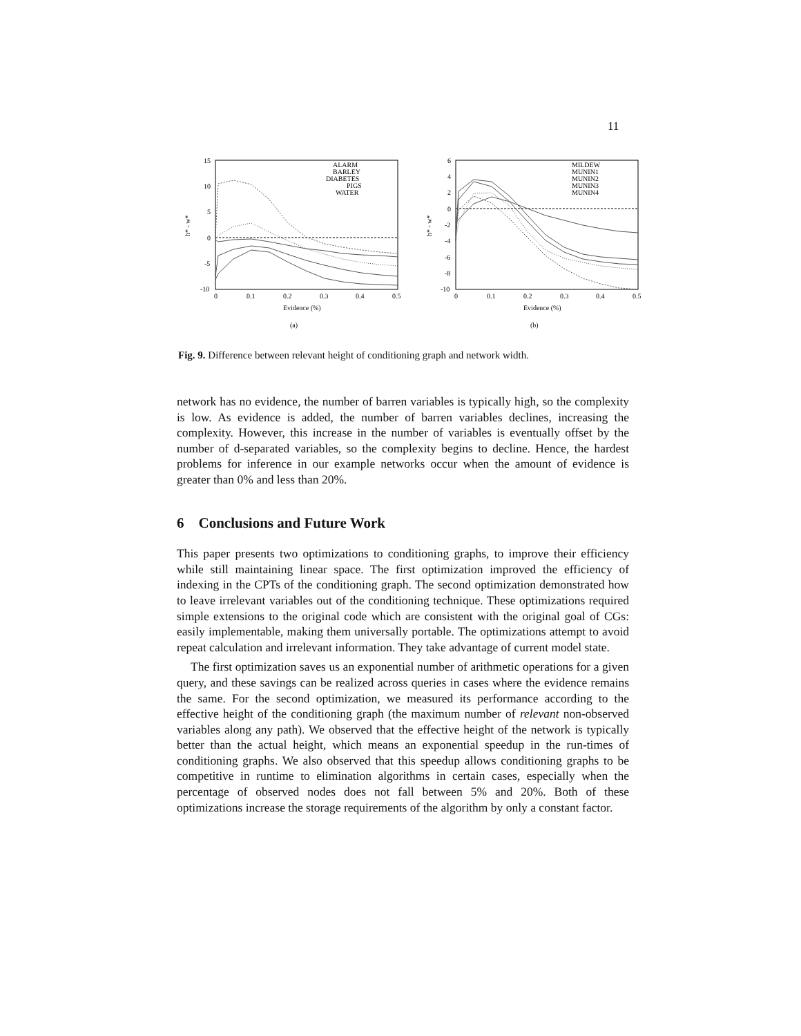11
15
10
5
0
-5
-10
0
0.1
0.2
0.3
0.4
0.5
Evidence (%)
h* - w*
ALARM
BARLEY
DIABETES
PIGS
WATER
(a)
6
4
2
0
-2
-4
-6
-8
-10
0
0.1
0.2
0.3
0.4
0.5
Evidence (%)
h* - w*
MILDEW
MUNIN1
MUNIN2
MUNIN3
MUNIN4
(b)
Fig. 9. Difference between relevant height of conditioning graph and network width.
network has no evidence, the number of barren variables is typically high, so the complexity is low. As evidence is added, the number of barren variables declines, increasing the complexity. However, this increase in the number of variables is eventually offset by the number of d-separated variables, so the complexity begins to decline. Hence, the hardest problems for inference in our example networks occur when the amount of evidence is greater than 0% and less than 20%.
6 Conclusions and Future Work
This paper presents two optimizations to conditioning graphs, to improve their efficiency while still maintaining linear space. The first optimization improved the efficiency of indexing in the CPTs of the conditioning graph. The second optimization demonstrated how to leave irrelevant variables out of the conditioning technique. These optimizations required simple extensions to the original code which are consistent with the original goal of CGs: easily implementable, making them universally portable. The optimizations attempt to avoid repeat calculation and irrelevant information. They take advantage of current model state.
The first optimization saves us an exponential number of arithmetic operations for a given query, and these savings can be realized across queries in cases where the evidence remains the same. For the second optimization, we measured its performance according to the effective height of the conditioning graph (the maximum number of relevant non-observed variables along any path). We observed that the effective height of the network is typically better than the actual height, which means an exponential speedup in the run-times of conditioning graphs. We also observed that this speedup allows conditioning graphs to be competitive in runtime to elimination algorithms in certain cases, especially when the percentage of observed nodes does not fall between 5% and 20%. Both of these optimizations increase the storage requirements of the algorithm by only a constant factor.